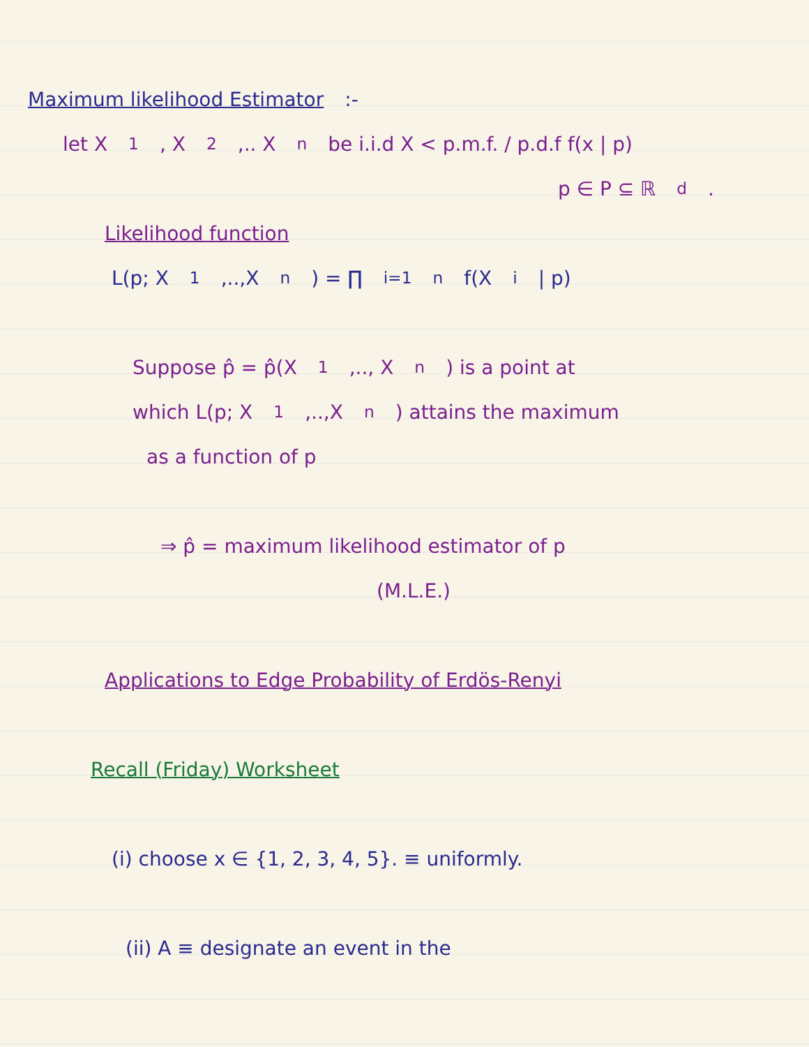Maximum likelihood Estimator :-
let X<sub>1</sub>, X<sub>2</sub>,.. X<sub>n</sub> be i.i.d X < p.m.f. / p.d.f f(x | p)
p ∈ P ⊆ ℝ<sup>d</sup>.
Likelihood function
L(p; X<sub>1</sub>,..,X<sub>n</sub>) = ∏<sub>i=1</sub><sup>n</sup> f(X<sub>i</sub> | p)
Suppose p̂ = p̂(X<sub>1</sub>,.., X<sub>n</sub>) is a point at
which L(p; X<sub>1</sub>,..,X<sub>n</sub>) attains the maximum
as a function of p
⇒ p̂ = maximum likelihood estimator of p
(M.L.E.)
Applications to Edge Probability of Erdös-Renyi
Recall (Friday) Worksheet
(i) choose x ∈ {1, 2, 3, 4, 5}. ≡ uniformly.
(ii) A ≡ designate an event in the